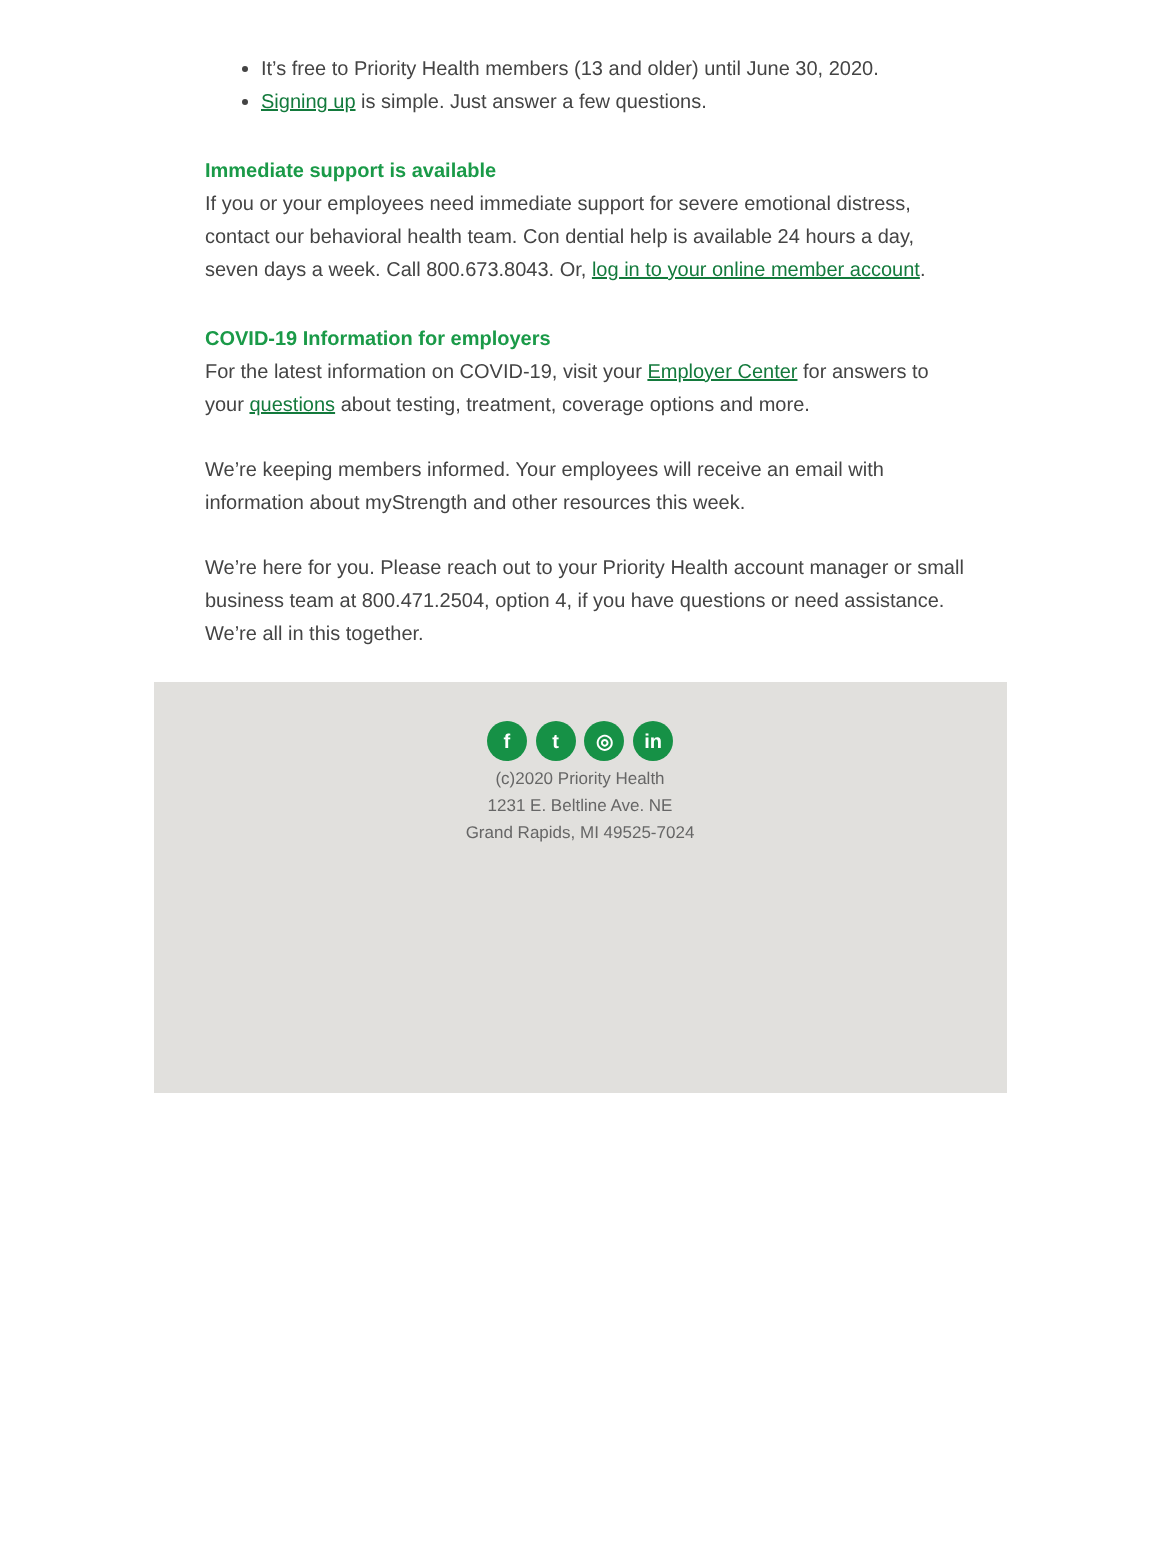It’s free to Priority Health members (13 and older) until June 30, 2020.
Signing up is simple. Just answer a few questions.
Immediate support is available
If you or your employees need immediate support for severe emotional distress, contact our behavioral health team. Con dential help is available 24 hours a day, seven days a week. Call 800.673.8043. Or, log in to your online member account.
COVID-19 Information for employers
For the latest information on COVID-19, visit your Employer Center for answers to your questions about testing, treatment, coverage options and more.
We’re keeping members informed. Your employees will receive an email with information about myStrength and other resources this week.
We’re here for you. Please reach out to your Priority Health account manager or small business team at 800.471.2504, option 4, if you have questions or need assistance. We’re all in this together.
f t ◎ in
(c)2020 Priority Health
1231 E. Beltline Ave. NE
Grand Rapids, MI 49525-7024